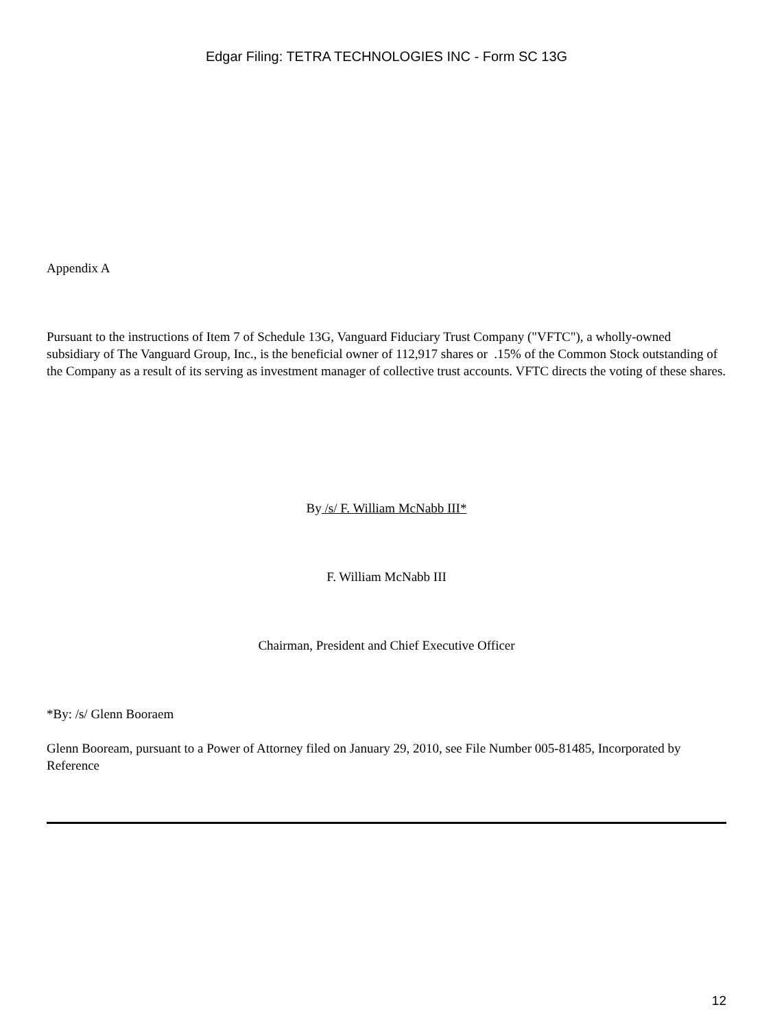Edgar Filing: TETRA TECHNOLOGIES INC - Form SC 13G
Appendix A
Pursuant to the instructions of Item 7 of Schedule 13G, Vanguard Fiduciary Trust Company ("VFTC"), a wholly-owned subsidiary of The Vanguard Group, Inc., is the beneficial owner of 112,917 shares or .15% of the Common Stock outstanding of the Company as a result of its serving as investment manager of collective trust accounts. VFTC directs the voting of these shares.
By /s/ F. William McNabb III*
F. William McNabb III
Chairman, President and Chief Executive Officer
*By: /s/ Glenn Booraem
Glenn Booream, pursuant to a Power of Attorney filed on January 29, 2010, see File Number 005-81485, Incorporated by Reference
12